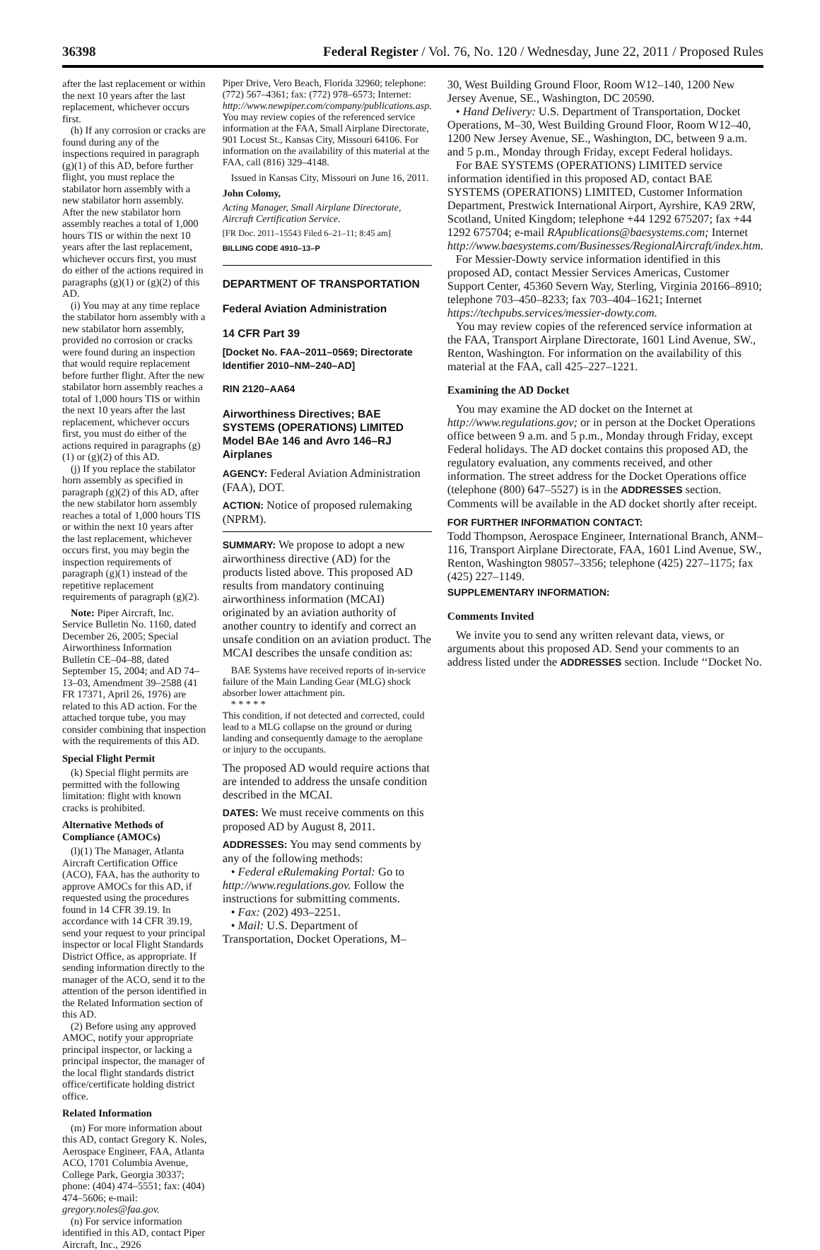36398 Federal Register / Vol. 76, No. 120 / Wednesday, June 22, 2011 / Proposed Rules
after the last replacement or within the next 10 years after the last replacement, whichever occurs first.
(h) If any corrosion or cracks are found during any of the inspections required in paragraph (g)(1) of this AD, before further flight, you must replace the stabilator horn assembly with a new stabilator horn assembly. After the new stabilator horn assembly reaches a total of 1,000 hours TIS or within the next 10 years after the last replacement, whichever occurs first, you must do either of the actions required in paragraphs (g)(1) or (g)(2) of this AD.
(i) You may at any time replace the stabilator horn assembly with a new stabilator horn assembly, provided no corrosion or cracks were found during an inspection that would require replacement before further flight. After the new stabilator horn assembly reaches a total of 1,000 hours TIS or within the next 10 years after the last replacement, whichever occurs first, you must do either of the actions required in paragraphs (g)(1) or (g)(2) of this AD.
(j) If you replace the stabilator horn assembly as specified in paragraph (g)(2) of this AD, after the new stabilator horn assembly reaches a total of 1,000 hours TIS or within the next 10 years after the last replacement, whichever occurs first, you may begin the inspection requirements of paragraph (g)(1) instead of the repetitive replacement requirements of paragraph (g)(2).
Note: Piper Aircraft, Inc. Service Bulletin No. 1160, dated December 26, 2005; Special Airworthiness Information Bulletin CE–04–88, dated September 15, 2004; and AD 74–13–03, Amendment 39–2588 (41 FR 17371, April 26, 1976) are related to this AD action. For the attached torque tube, you may consider combining that inspection with the requirements of this AD.
Special Flight Permit
(k) Special flight permits are permitted with the following limitation: flight with known cracks is prohibited.
Alternative Methods of Compliance (AMOCs)
(l)(1) The Manager, Atlanta Aircraft Certification Office (ACO), FAA, has the authority to approve AMOCs for this AD, if requested using the procedures found in 14 CFR 39.19. In accordance with 14 CFR 39.19, send your request to your principal inspector or local Flight Standards District Office, as appropriate. If sending information directly to the manager of the ACO, send it to the attention of the person identified in the Related Information section of this AD.
(2) Before using any approved AMOC, notify your appropriate principal inspector, or lacking a principal inspector, the manager of the local flight standards district office/certificate holding district office.
Related Information
(m) For more information about this AD, contact Gregory K. Noles, Aerospace Engineer, FAA, Atlanta ACO, 1701 Columbia Avenue, College Park, Georgia 30337; phone: (404) 474–5551; fax: (404) 474–5606; e-mail: gregory.noles@faa.gov.
(n) For service information identified in this AD, contact Piper Aircraft, Inc., 2926
Piper Drive, Vero Beach, Florida 32960; telephone: (772) 567–4361; fax: (772) 978–6573; Internet: http://www.newpiper.com/company/publications.asp. You may review copies of the referenced service information at the FAA, Small Airplane Directorate, 901 Locust St., Kansas City, Missouri 64106. For information on the availability of this material at the FAA, call (816) 329–4148.
Issued in Kansas City, Missouri on June 16, 2011.
John Colomy,
Acting Manager, Small Airplane Directorate, Aircraft Certification Service.
[FR Doc. 2011–15543 Filed 6–21–11; 8:45 am]
BILLING CODE 4910–13–P
DEPARTMENT OF TRANSPORTATION
Federal Aviation Administration
14 CFR Part 39
[Docket No. FAA–2011–0569; Directorate Identifier 2010–NM–240–AD]
RIN 2120–AA64
Airworthiness Directives; BAE SYSTEMS (OPERATIONS) LIMITED Model BAe 146 and Avro 146–RJ Airplanes
AGENCY: Federal Aviation Administration (FAA), DOT.
ACTION: Notice of proposed rulemaking (NPRM).
SUMMARY: We propose to adopt a new airworthiness directive (AD) for the products listed above. This proposed AD results from mandatory continuing airworthiness information (MCAI) originated by an aviation authority of another country to identify and correct an unsafe condition on an aviation product. The MCAI describes the unsafe condition as:
BAE Systems have received reports of in-service failure of the Main Landing Gear (MLG) shock absorber lower attachment pin.
* * * * *
This condition, if not detected and corrected, could lead to a MLG collapse on the ground or during landing and consequently damage to the aeroplane or injury to the occupants.
The proposed AD would require actions that are intended to address the unsafe condition described in the MCAI.
DATES: We must receive comments on this proposed AD by August 8, 2011.
ADDRESSES: You may send comments by any of the following methods:
• Federal eRulemaking Portal: Go to http://www.regulations.gov. Follow the instructions for submitting comments.
• Fax: (202) 493–2251.
• Mail: U.S. Department of Transportation, Docket Operations, M–
30, West Building Ground Floor, Room W12–140, 1200 New Jersey Avenue, SE., Washington, DC 20590.
• Hand Delivery: U.S. Department of Transportation, Docket Operations, M–30, West Building Ground Floor, Room W12–40, 1200 New Jersey Avenue, SE., Washington, DC, between 9 a.m. and 5 p.m., Monday through Friday, except Federal holidays.
For BAE SYSTEMS (OPERATIONS) LIMITED service information identified in this proposed AD, contact BAE SYSTEMS (OPERATIONS) LIMITED, Customer Information Department, Prestwick International Airport, Ayrshire, KA9 2RW, Scotland, United Kingdom; telephone +44 1292 675207; fax +44 1292 675704; e-mail RApublications@baesystems.com; Internet http://www.baesystems.com/Businesses/RegionalAircraft/index.htm.
For Messier-Dowty service information identified in this proposed AD, contact Messier Services Americas, Customer Support Center, 45360 Severn Way, Sterling, Virginia 20166–8910; telephone 703–450–8233; fax 703–404–1621; Internet https://techpubs.services/messier-dowty.com.
You may review copies of the referenced service information at the FAA, Transport Airplane Directorate, 1601 Lind Avenue, SW., Renton, Washington. For information on the availability of this material at the FAA, call 425–227–1221.
Examining the AD Docket
You may examine the AD docket on the Internet at http://www.regulations.gov; or in person at the Docket Operations office between 9 a.m. and 5 p.m., Monday through Friday, except Federal holidays. The AD docket contains this proposed AD, the regulatory evaluation, any comments received, and other information. The street address for the Docket Operations office (telephone (800) 647–5527) is in the ADDRESSES section. Comments will be available in the AD docket shortly after receipt.
FOR FURTHER INFORMATION CONTACT:
Todd Thompson, Aerospace Engineer, International Branch, ANM–116, Transport Airplane Directorate, FAA, 1601 Lind Avenue, SW., Renton, Washington 98057–3356; telephone (425) 227–1175; fax (425) 227–1149.
SUPPLEMENTARY INFORMATION:
Comments Invited
We invite you to send any written relevant data, views, or arguments about this proposed AD. Send your comments to an address listed under the ADDRESSES section. Include ‘‘Docket No.